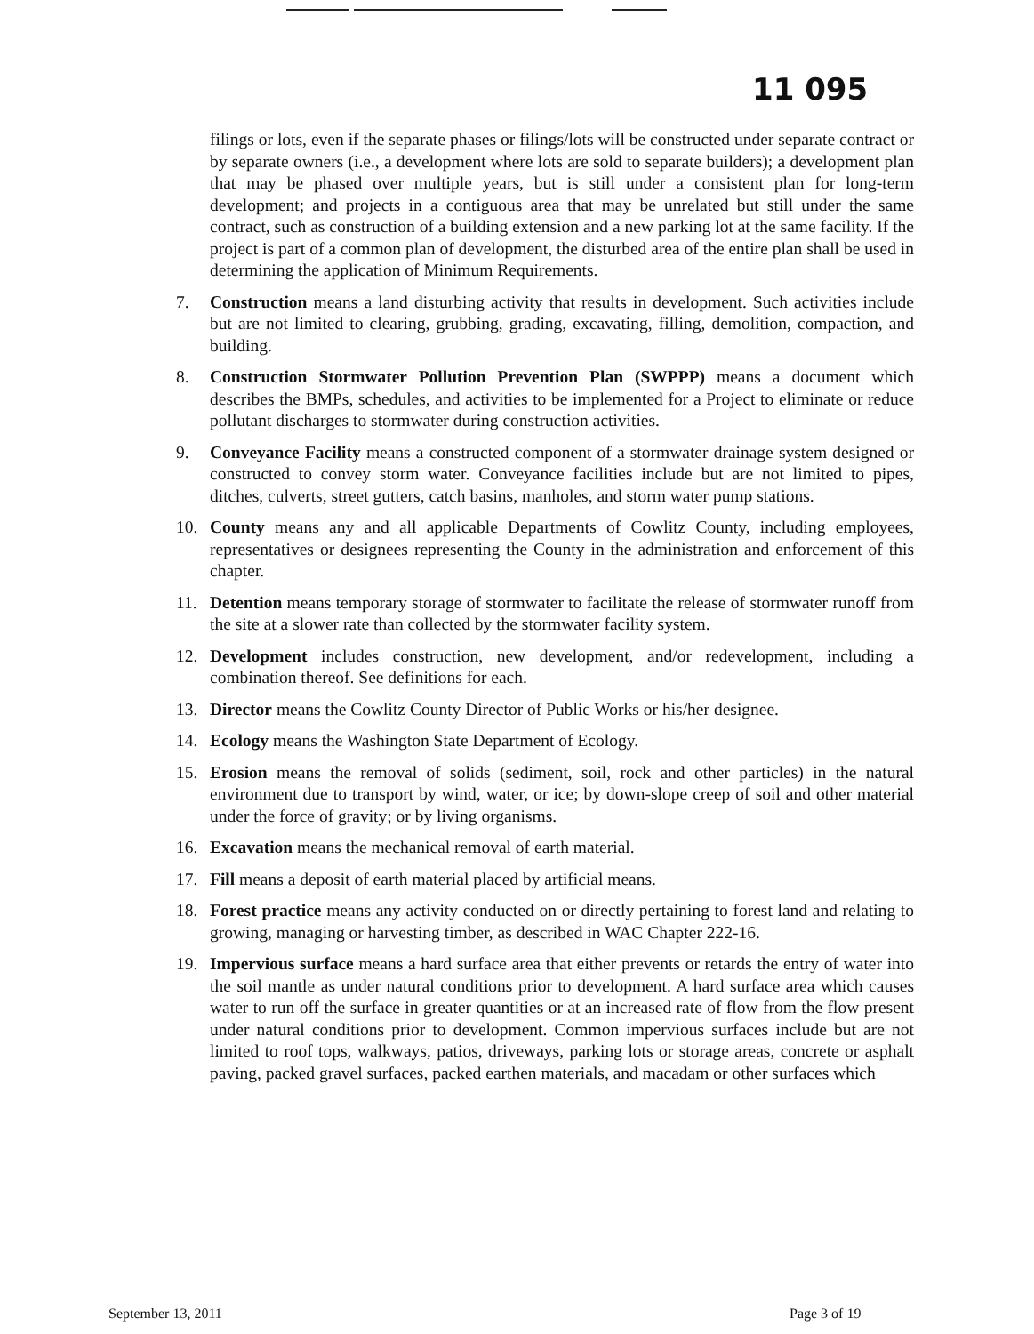11 095
filings or lots, even if the separate phases or filings/lots will be constructed under separate contract or by separate owners (i.e., a development where lots are sold to separate builders); a development plan that may be phased over multiple years, but is still under a consistent plan for long-term development; and projects in a contiguous area that may be unrelated but still under the same contract, such as construction of a building extension and a new parking lot at the same facility. If the project is part of a common plan of development, the disturbed area of the entire plan shall be used in determining the application of Minimum Requirements.
7. Construction means a land disturbing activity that results in development. Such activities include but are not limited to clearing, grubbing, grading, excavating, filling, demolition, compaction, and building.
8. Construction Stormwater Pollution Prevention Plan (SWPPP) means a document which describes the BMPs, schedules, and activities to be implemented for a Project to eliminate or reduce pollutant discharges to stormwater during construction activities.
9. Conveyance Facility means a constructed component of a stormwater drainage system designed or constructed to convey storm water. Conveyance facilities include but are not limited to pipes, ditches, culverts, street gutters, catch basins, manholes, and storm water pump stations.
10. County means any and all applicable Departments of Cowlitz County, including employees, representatives or designees representing the County in the administration and enforcement of this chapter.
11. Detention means temporary storage of stormwater to facilitate the release of stormwater runoff from the site at a slower rate than collected by the stormwater facility system.
12. Development includes construction, new development, and/or redevelopment, including a combination thereof. See definitions for each.
13. Director means the Cowlitz County Director of Public Works or his/her designee.
14. Ecology means the Washington State Department of Ecology.
15. Erosion means the removal of solids (sediment, soil, rock and other particles) in the natural environment due to transport by wind, water, or ice; by down-slope creep of soil and other material under the force of gravity; or by living organisms.
16. Excavation means the mechanical removal of earth material.
17. Fill means a deposit of earth material placed by artificial means.
18. Forest practice means any activity conducted on or directly pertaining to forest land and relating to growing, managing or harvesting timber, as described in WAC Chapter 222-16.
19. Impervious surface means a hard surface area that either prevents or retards the entry of water into the soil mantle as under natural conditions prior to development. A hard surface area which causes water to run off the surface in greater quantities or at an increased rate of flow from the flow present under natural conditions prior to development. Common impervious surfaces include but are not limited to roof tops, walkways, patios, driveways, parking lots or storage areas, concrete or asphalt paving, packed gravel surfaces, packed earthen materials, and macadam or other surfaces which
September 13, 2011 Page 3 of 19